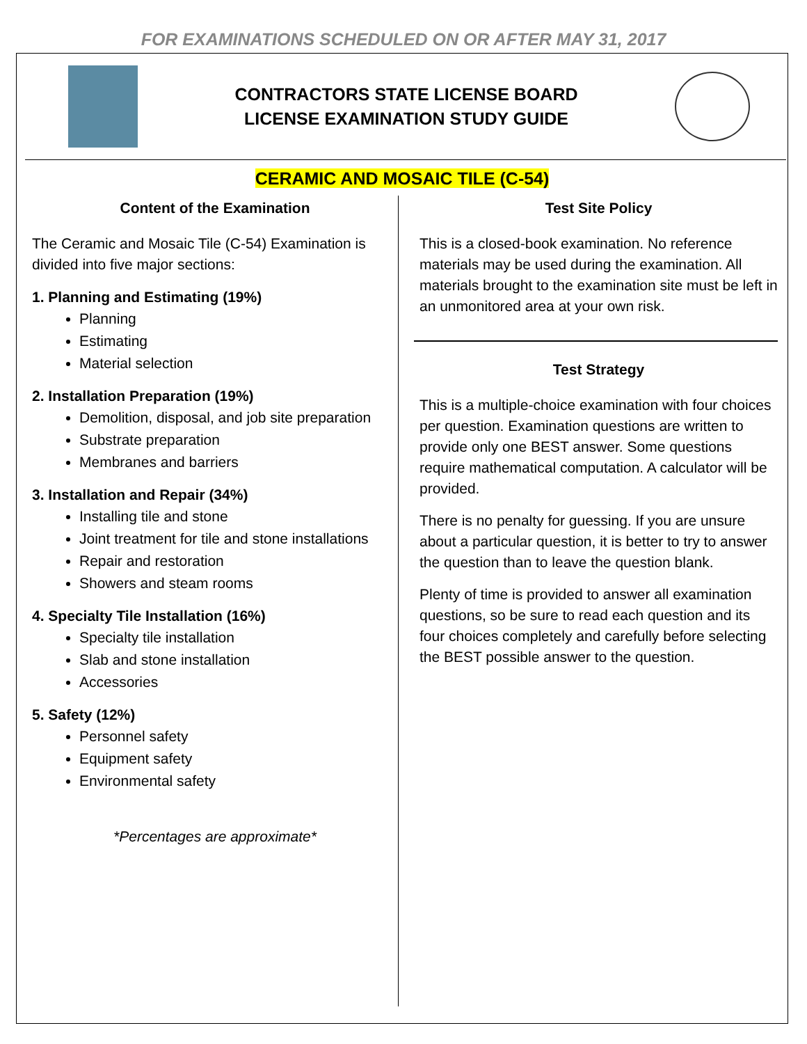FOR EXAMINATIONS SCHEDULED ON OR AFTER MAY 31, 2017
CONTRACTORS STATE LICENSE BOARD
LICENSE EXAMINATION STUDY GUIDE
CERAMIC AND MOSAIC TILE (C-54)
Content of the Examination
The Ceramic and Mosaic Tile (C-54) Examination is divided into five major sections:
1. Planning and Estimating (19%)
Planning
Estimating
Material selection
2. Installation Preparation (19%)
Demolition, disposal, and job site preparation
Substrate preparation
Membranes and barriers
3. Installation and Repair (34%)
Installing tile and stone
Joint treatment for tile and stone installations
Repair and restoration
Showers and steam rooms
4. Specialty Tile Installation (16%)
Specialty tile installation
Slab and stone installation
Accessories
5. Safety (12%)
Personnel safety
Equipment safety
Environmental safety
*Percentages are approximate*
Test Site Policy
This is a closed-book examination. No reference materials may be used during the examination. All materials brought to the examination site must be left in an unmonitored area at your own risk.
Test Strategy
This is a multiple-choice examination with four choices per question. Examination questions are written to provide only one BEST answer. Some questions require mathematical computation. A calculator will be provided.
There is no penalty for guessing. If you are unsure about a particular question, it is better to try to answer the question than to leave the question blank.
Plenty of time is provided to answer all examination questions, so be sure to read each question and its four choices completely and carefully before selecting the BEST possible answer to the question.